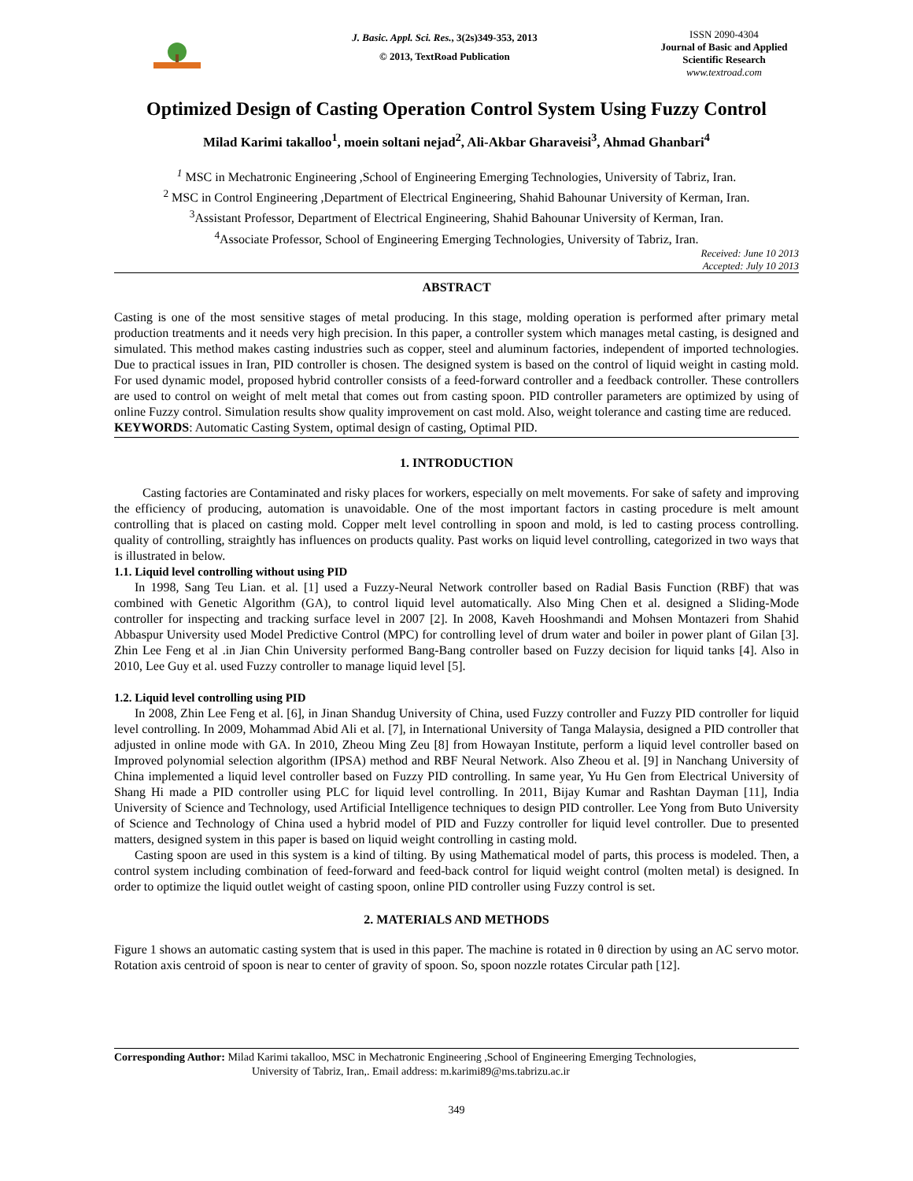J. Basic. Appl. Sci. Res., 3(2s)349-353, 2013
© 2013, TextRoad Publication
ISSN 2090-4304
Journal of Basic and Applied Scientific Research
www.textroad.com
Optimized Design of Casting Operation Control System Using Fuzzy Control
Milad Karimi takalloo<sup>1</sup>, moein soltani nejad<sup>2</sup>, Ali-Akbar Gharaveisi<sup>3</sup>, Ahmad Ghanbari<sup>4</sup>
<sup>1</sup> MSC in Mechatronic Engineering ,School of Engineering Emerging Technologies, University of Tabriz, Iran.
<sup>2</sup> MSC in Control Engineering ,Department of Electrical Engineering, Shahid Bahounar University of Kerman, Iran.
<sup>3</sup> Assistant Professor, Department of Electrical Engineering, Shahid Bahounar University of Kerman, Iran.
<sup>4</sup> Associate Professor, School of Engineering Emerging Technologies, University of Tabriz, Iran.
Received: June 10 2013
Accepted: July 10 2013
ABSTRACT
Casting is one of the most sensitive stages of metal producing. In this stage, molding operation is performed after primary metal production treatments and it needs very high precision. In this paper, a controller system which manages metal casting, is designed and simulated. This method makes casting industries such as copper, steel and aluminum factories, independent of imported technologies. Due to practical issues in Iran, PID controller is chosen. The designed system is based on the control of liquid weight in casting mold. For used dynamic model, proposed hybrid controller consists of a feed-forward controller and a feedback controller. These controllers are used to control on weight of melt metal that comes out from casting spoon. PID controller parameters are optimized by using of online Fuzzy control. Simulation results show quality improvement on cast mold. Also, weight tolerance and casting time are reduced.
KEYWORDS: Automatic Casting System, optimal design of casting, Optimal PID.
1. INTRODUCTION
Casting factories are Contaminated and risky places for workers, especially on melt movements. For sake of safety and improving the efficiency of producing, automation is unavoidable. One of the most important factors in casting procedure is melt amount controlling that is placed on casting mold. Copper melt level controlling in spoon and mold, is led to casting process controlling. quality of controlling, straightly has influences on products quality. Past works on liquid level controlling, categorized in two ways that is illustrated in below.
1.1. Liquid level controlling without using PID
In 1998, Sang Teu Lian. et al. [1] used a Fuzzy-Neural Network controller based on Radial Basis Function (RBF) that was combined with Genetic Algorithm (GA), to control liquid level automatically. Also Ming Chen et al. designed a Sliding-Mode controller for inspecting and tracking surface level in 2007 [2]. In 2008, Kaveh Hooshmandi and Mohsen Montazeri from Shahid Abbaspur University used Model Predictive Control (MPC) for controlling level of drum water and boiler in power plant of Gilan [3]. Zhin Lee Feng et al .in Jian Chin University performed Bang-Bang controller based on Fuzzy decision for liquid tanks [4]. Also in 2010, Lee Guy et al. used Fuzzy controller to manage liquid level [5].
1.2. Liquid level controlling using PID
In 2008, Zhin Lee Feng et al. [6], in Jinan Shandug University of China, used Fuzzy controller and Fuzzy PID controller for liquid level controlling. In 2009, Mohammad Abid Ali et al. [7], in International University of Tanga Malaysia, designed a PID controller that adjusted in online mode with GA. In 2010, Zheou Ming Zeu [8] from Howayan Institute, perform a liquid level controller based on Improved polynomial selection algorithm (IPSA) method and RBF Neural Network. Also Zheou et al. [9] in Nanchang University of China implemented a liquid level controller based on Fuzzy PID controlling. In same year, Yu Hu Gen from Electrical University of Shang Hi made a PID controller using PLC for liquid level controlling. In 2011, Bijay Kumar and Rashtan Dayman [11], India University of Science and Technology, used Artificial Intelligence techniques to design PID controller. Lee Yong from Buto University of Science and Technology of China used a hybrid model of PID and Fuzzy controller for liquid level controller. Due to presented matters, designed system in this paper is based on liquid weight controlling in casting mold.
Casting spoon are used in this system is a kind of tilting. By using Mathematical model of parts, this process is modeled. Then, a control system including combination of feed-forward and feed-back control for liquid weight control (molten metal) is designed. In order to optimize the liquid outlet weight of casting spoon, online PID controller using Fuzzy control is set.
2. MATERIALS AND METHODS
Figure 1 shows an automatic casting system that is used in this paper. The machine is rotated in θ direction by using an AC servo motor. Rotation axis centroid of spoon is near to center of gravity of spoon. So, spoon nozzle rotates Circular path [12].
Corresponding Author: Milad Karimi takalloo, MSC in Mechatronic Engineering ,School of Engineering Emerging Technologies,
University of Tabriz, Iran,. Email address: m.karimi89@ms.tabrizu.ac.ir
349